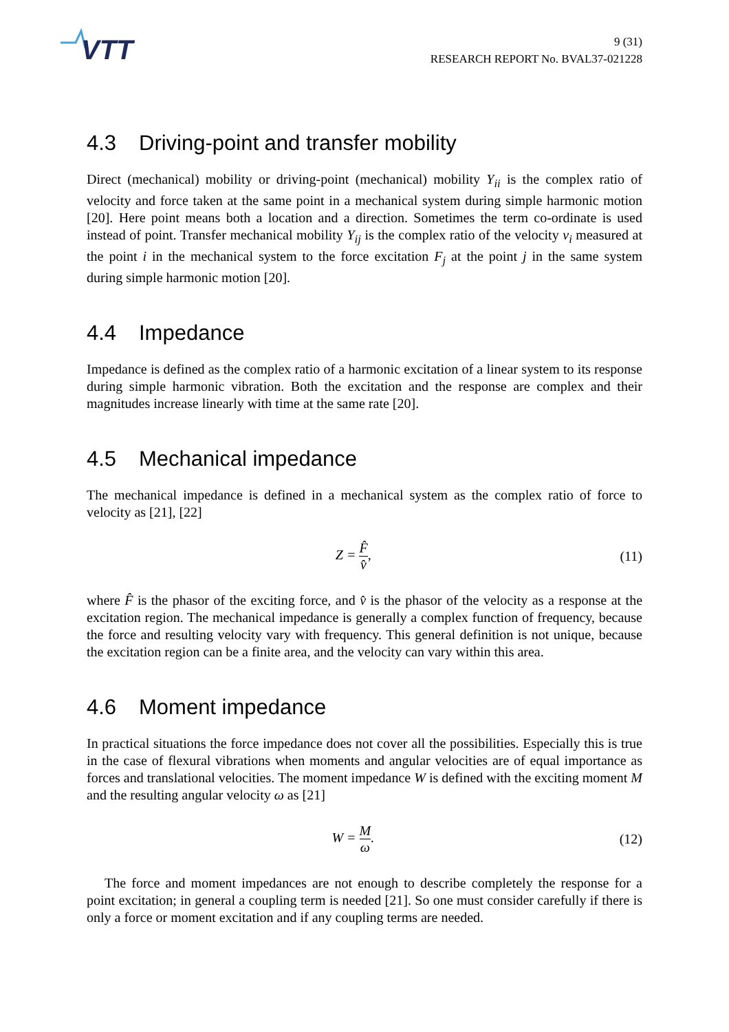VTT
9 (31)
RESEARCH REPORT No. BVAL37-021228
4.3 Driving-point and transfer mobility
Direct (mechanical) mobility or driving-point (mechanical) mobility Y<sub>ii</sub> is the complex ratio of velocity and force taken at the same point in a mechanical system during simple harmonic motion [20]. Here point means both a location and a direction. Sometimes the term co-ordinate is used instead of point. Transfer mechanical mobility Y<sub>ij</sub> is the complex ratio of the velocity v<sub>i</sub> measured at the point i in the mechanical system to the force excitation F<sub>j</sub> at the point j in the same system during simple harmonic motion [20].
4.4 Impedance
Impedance is defined as the complex ratio of a harmonic excitation of a linear system to its response during simple harmonic vibration. Both the excitation and the response are complex and their magnitudes increase linearly with time at the same rate [20].
4.5 Mechanical impedance
The mechanical impedance is defined in a mechanical system as the complex ratio of force to velocity as [21], [22]
Z = F̂ v̂, (11)
where F̂ is the phasor of the exciting force, and v̂ is the phasor of the velocity as a response at the excitation region. The mechanical impedance is generally a complex function of frequency, because the force and resulting velocity vary with frequency. This general definition is not unique, because the excitation region can be a finite area, and the velocity can vary within this area.
4.6 Moment impedance
In practical situations the force impedance does not cover all the possibilities. Especially this is true in the case of flexural vibrations when moments and angular velocities are of equal importance as forces and translational velocities. The moment impedance W is defined with the exciting moment M and the resulting angular velocity ω as [21]
W = M ω. (12)
The force and moment impedances are not enough to describe completely the response for a point excitation; in general a coupling term is needed [21]. So one must consider carefully if there is only a force or moment excitation and if any coupling terms are needed.